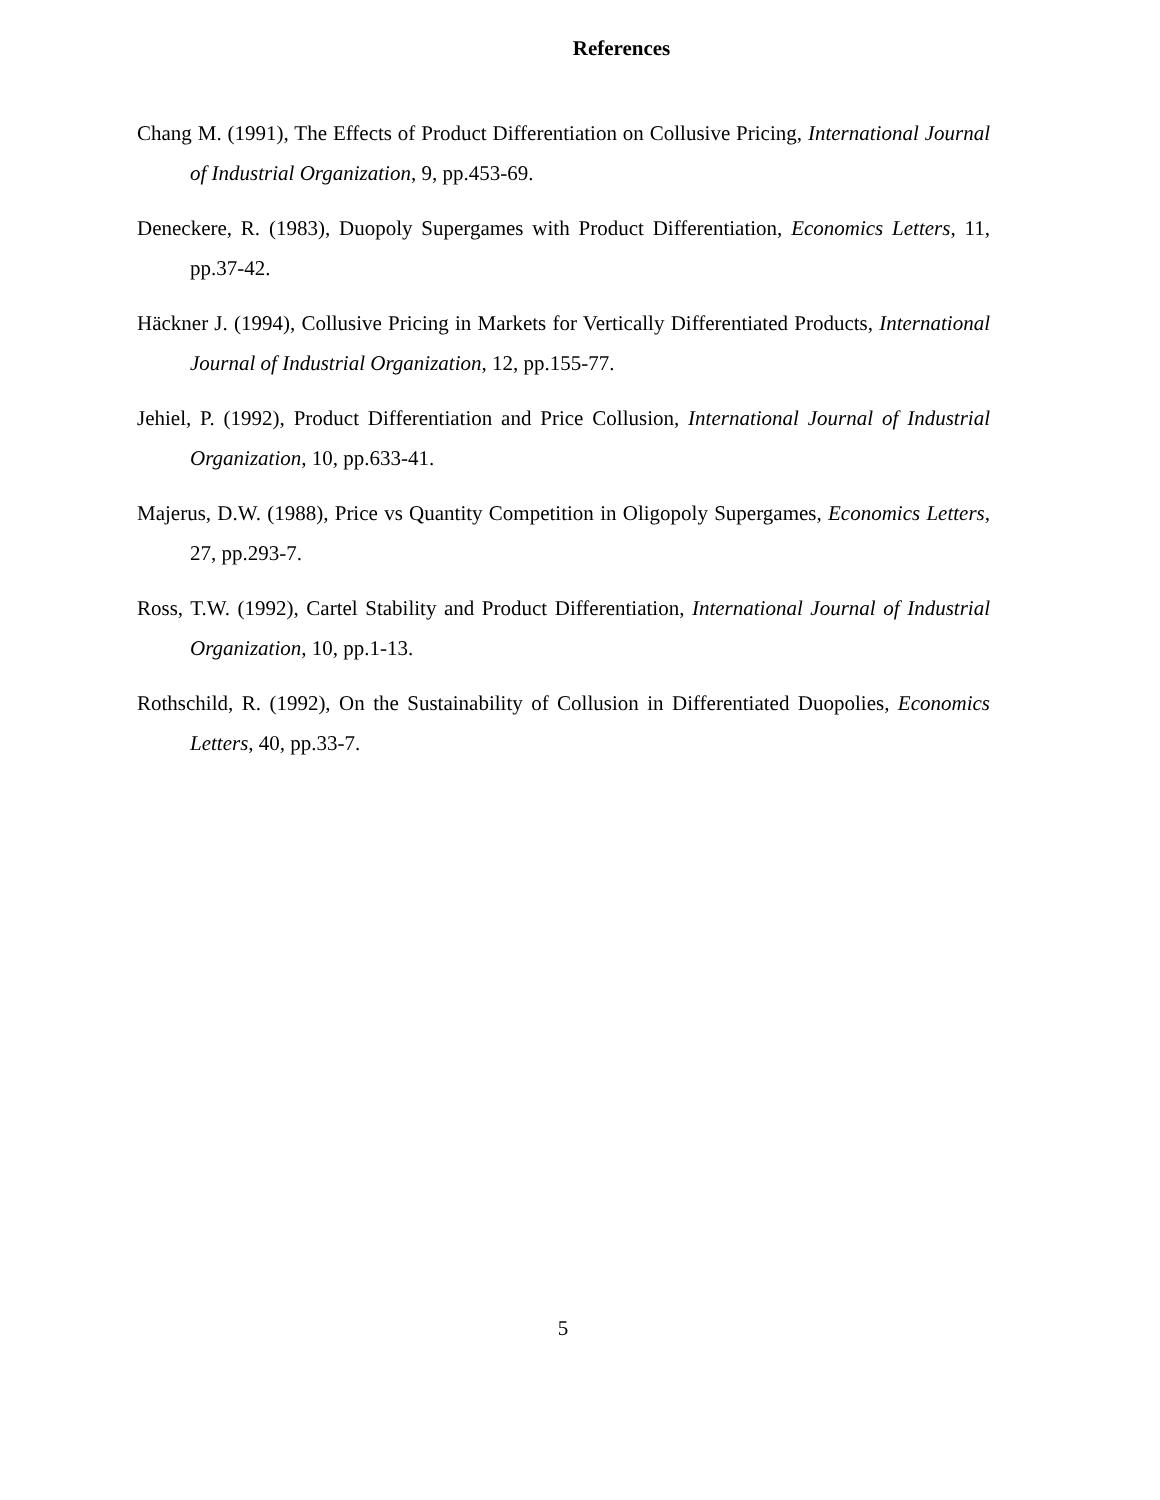References
Chang M. (1991), The Effects of Product Differentiation on Collusive Pricing, International Journal of Industrial Organization, 9, pp.453-69.
Deneckere, R. (1983), Duopoly Supergames with Product Differentiation, Economics Letters, 11, pp.37-42.
Häckner J. (1994), Collusive Pricing in Markets for Vertically Differentiated Products, International Journal of Industrial Organization, 12, pp.155-77.
Jehiel, P. (1992), Product Differentiation and Price Collusion, International Journal of Industrial Organization, 10, pp.633-41.
Majerus, D.W. (1988), Price vs Quantity Competition in Oligopoly Supergames, Economics Letters, 27, pp.293-7.
Ross, T.W. (1992), Cartel Stability and Product Differentiation, International Journal of Industrial Organization, 10, pp.1-13.
Rothschild, R. (1992), On the Sustainability of Collusion in Differentiated Duopolies, Economics Letters, 40, pp.33-7.
5